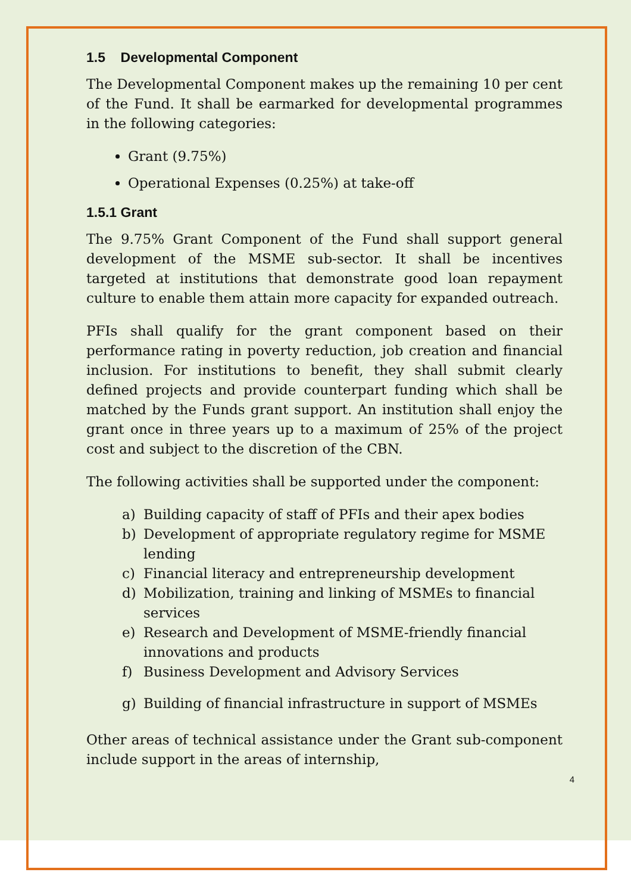1.5 Developmental Component
The Developmental Component makes up the remaining 10 per cent of the Fund. It shall be earmarked for developmental programmes in the following categories:
Grant (9.75%)
Operational Expenses (0.25%) at take-off
1.5.1 Grant
The 9.75% Grant Component of the Fund shall support general development of the MSME sub-sector. It shall be incentives targeted at institutions that demonstrate good loan repayment culture to enable them attain more capacity for expanded outreach.
PFIs shall qualify for the grant component based on their performance rating in poverty reduction, job creation and financial inclusion. For institutions to benefit, they shall submit clearly defined projects and provide counterpart funding which shall be matched by the Funds grant support. An institution shall enjoy the grant once in three years up to a maximum of 25% of the project cost and subject to the discretion of the CBN.
The following activities shall be supported under the component:
a) Building capacity of staff of PFIs and their apex bodies
b) Development of appropriate regulatory regime for MSME lending
c) Financial literacy and entrepreneurship development
d) Mobilization, training and linking of MSMEs to financial services
e) Research and Development of MSME-friendly financial innovations and products
f) Business Development and Advisory Services
g) Building of financial infrastructure in support of MSMEs
Other areas of technical assistance under the Grant sub-component include support in the areas of internship,
4